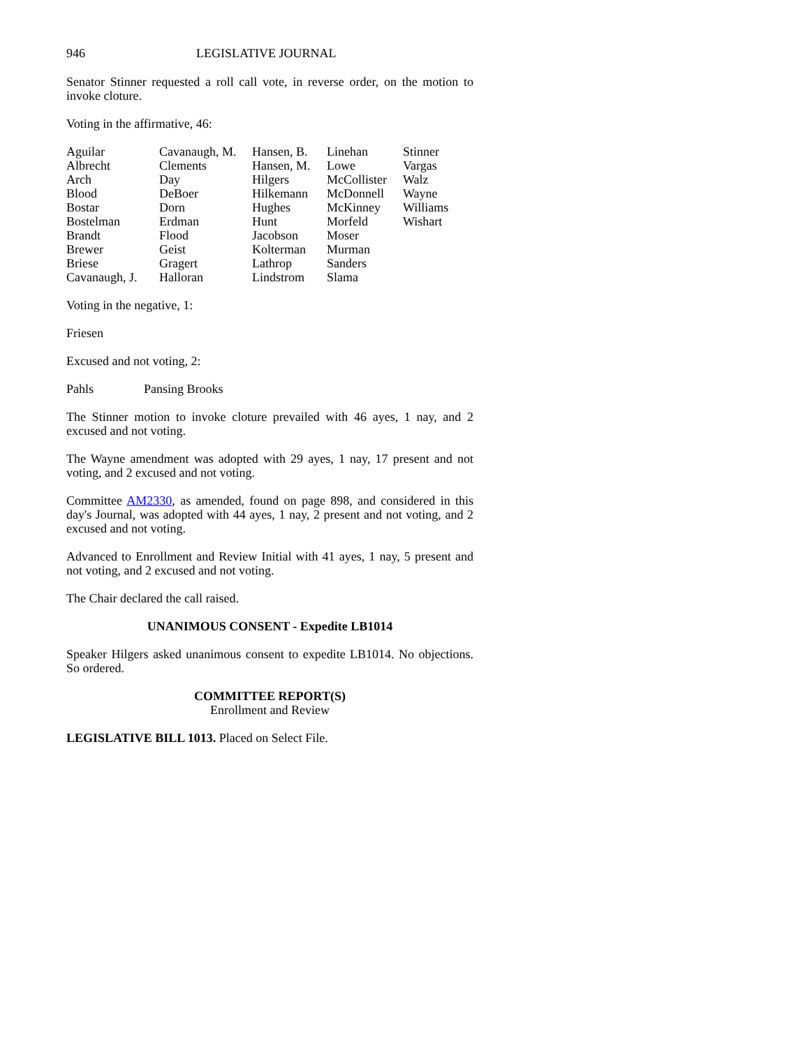946 LEGISLATIVE JOURNAL
Senator Stinner requested a roll call vote, in reverse order, on the motion to invoke cloture.
Voting in the affirmative, 46:
| Aguilar | Cavanaugh, M. | Hansen, B. | Linehan | Stinner |
| Albrecht | Clements | Hansen, M. | Lowe | Vargas |
| Arch | Day | Hilgers | McCollister | Walz |
| Blood | DeBoer | Hilkemann | McDonnell | Wayne |
| Bostar | Dorn | Hughes | McKinney | Williams |
| Bostelman | Erdman | Hunt | Morfeld | Wishart |
| Brandt | Flood | Jacobson | Moser | |
| Brewer | Geist | Kolterman | Murman | |
| Briese | Gragert | Lathrop | Sanders | |
| Cavanaugh, J. | Halloran | Lindstrom | Slama | |
Voting in the negative, 1:
Friesen
Excused and not voting, 2:
| Pahls | Pansing Brooks |
The Stinner motion to invoke cloture prevailed with 46 ayes, 1 nay, and 2 excused and not voting.
The Wayne amendment was adopted with 29 ayes, 1 nay, 17 present and not voting, and 2 excused and not voting.
Committee AM2330, as amended, found on page 898, and considered in this day's Journal, was adopted with 44 ayes, 1 nay, 2 present and not voting, and 2 excused and not voting.
Advanced to Enrollment and Review Initial with 41 ayes, 1 nay, 5 present and not voting, and 2 excused and not voting.
The Chair declared the call raised.
UNANIMOUS CONSENT - Expedite LB1014
Speaker Hilgers asked unanimous consent to expedite LB1014. No objections. So ordered.
COMMITTEE REPORT(S)
Enrollment and Review
LEGISLATIVE BILL 1013. Placed on Select File.